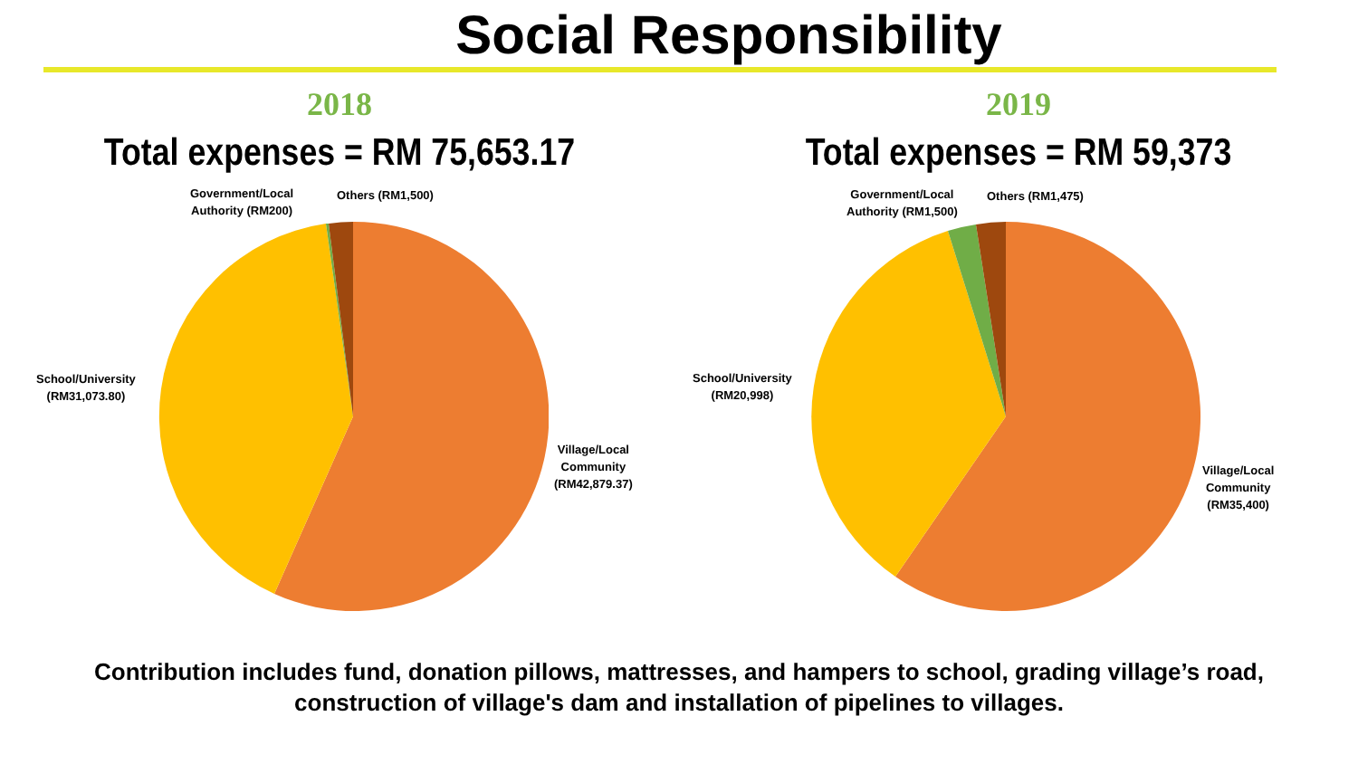Social Responsibility
2018
Total expenses = RM 75,653.17
Government/Local
Authority (RM200)
Others (RM1,500)
School/University
(RM31,073.80)
Village/Local
Community
(RM42,879.37)
2019
Total expenses = RM 59,373
Government/Local
Authority (RM1,500)
Others (RM1,475)
School/University
(RM20,998)
Village/Local
Community
(RM35,400)
Contribution includes fund, donation pillows, mattresses, and hampers to school, grading village’s road,
construction of village's dam and installation of pipelines to villages.